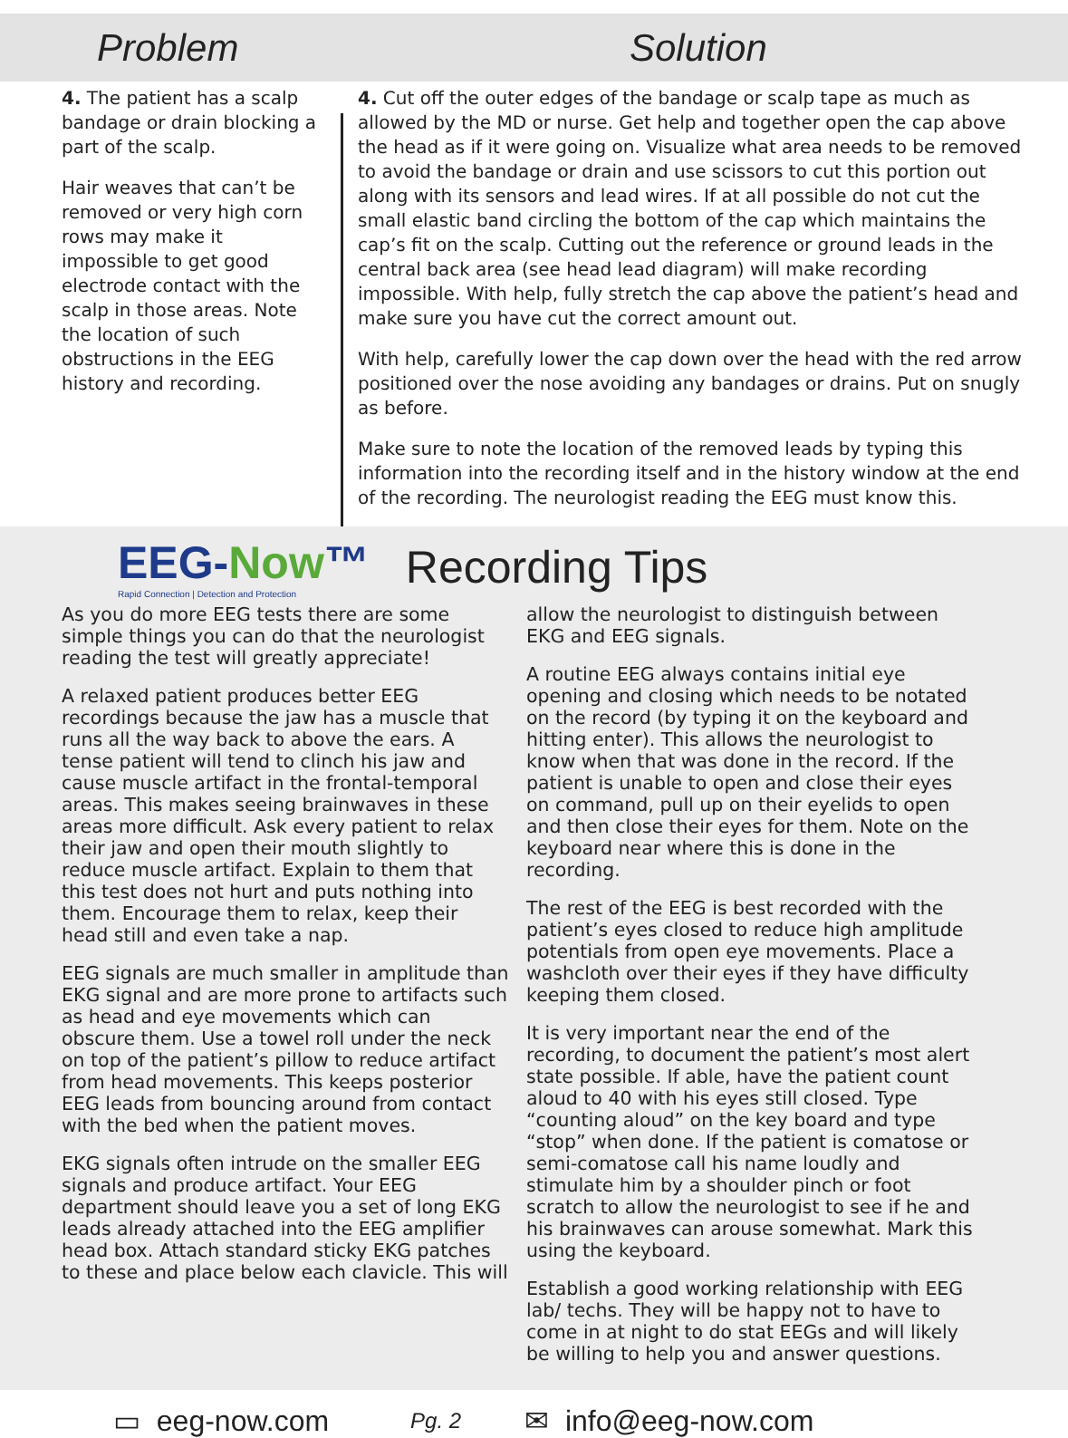Problem Solution
4. The patient has a scalp bandage or drain blocking a part of the scalp.
Hair weaves that can’t be removed or very high corn rows may make it impossible to get good electrode contact with the scalp in those areas. Note the location of such obstructions in the EEG history and recording.
4. Cut off the outer edges of the bandage or scalp tape as much as allowed by the MD or nurse. Get help and together open the cap above the head as if it were going on. Visualize what area needs to be removed to avoid the bandage or drain and use scissors to cut this portion out along with its sensors and lead wires. If at all possible do not cut the small elastic band circling the bottom of the cap which maintains the cap’s fit on the scalp. Cutting out the reference or ground leads in the central back area (see head lead diagram) will make recording impossible. With help, fully stretch the cap above the patient’s head and make sure you have cut the correct amount out.
With help, carefully lower the cap down over the head with the red arrow positioned over the nose avoiding any bandages or drains. Put on snugly as before.
Make sure to note the location of the removed leads by typing this information into the recording itself and in the history window at the end of the recording. The neurologist reading the EEG must know this.
EEG-Now™
Rapid Connection | Detection and Protection
Recording Tips
As you do more EEG tests there are some simple things you can do that the neurologist reading the test will greatly appreciate!
A relaxed patient produces better EEG recordings because the jaw has a muscle that runs all the way back to above the ears. A tense patient will tend to clinch his jaw and cause muscle artifact in the frontal-temporal areas. This makes seeing brainwaves in these areas more difficult. Ask every patient to relax their jaw and open their mouth slightly to reduce muscle artifact. Explain to them that this test does not hurt and puts nothing into them. Encourage them to relax, keep their head still and even take a nap.
EEG signals are much smaller in amplitude than EKG signal and are more prone to artifacts such as head and eye movements which can obscure them. Use a towel roll under the neck on top of the patient’s pillow to reduce artifact from head movements. This keeps posterior EEG leads from bouncing around from contact with the bed when the patient moves.
EKG signals often intrude on the smaller EEG signals and produce artifact. Your EEG department should leave you a set of long EKG leads already attached into the EEG amplifier head box. Attach standard sticky EKG patches to these and place below each clavicle. This will
allow the neurologist to distinguish between EKG and EEG signals.
A routine EEG always contains initial eye opening and closing which needs to be notated on the record (by typing it on the keyboard and hitting enter). This allows the neurologist to know when that was done in the record. If the patient is unable to open and close their eyes on command, pull up on their eyelids to open and then close their eyes for them. Note on the keyboard near where this is done in the recording.
The rest of the EEG is best recorded with the patient’s eyes closed to reduce high amplitude potentials from open eye movements. Place a washcloth over their eyes if they have difficulty keeping them closed.
It is very important near the end of the recording, to document the patient’s most alert state possible. If able, have the patient count aloud to 40 with his eyes still closed. Type “counting aloud” on the key board and type “stop” when done. If the patient is comatose or semi-comatose call his name loudly and stimulate him by a shoulder pinch or foot scratch to allow the neurologist to see if he and his brainwaves can arouse somewhat. Mark this using the keyboard.
Establish a good working relationship with EEG lab/ techs. They will be happy not to have to come in at night to do stat EEGs and will likely be willing to help you and answer questions.
▭ eeg-now.com Pg. 2 ✉ info@eeg-now.com